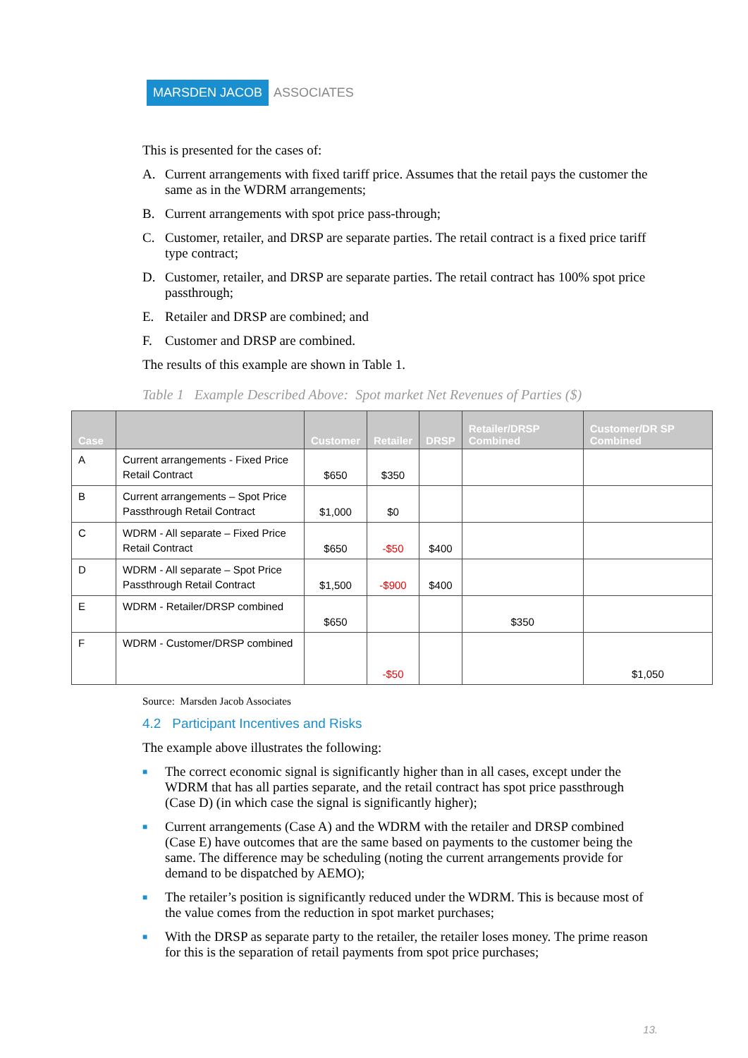MARSDEN JACOB ASSOCIATES
This is presented for the cases of:
A. Current arrangements with fixed tariff price. Assumes that the retail pays the customer the same as in the WDRM arrangements;
B. Current arrangements with spot price pass-through;
C. Customer, retailer, and DRSP are separate parties. The retail contract is a fixed price tariff type contract;
D. Customer, retailer, and DRSP are separate parties. The retail contract has 100% spot price passthrough;
E. Retailer and DRSP are combined; and
F. Customer and DRSP are combined.
The results of this example are shown in Table 1.
Table 1 Example Described Above: Spot market Net Revenues of Parties ($)
| Case | | Customer | Retailer | DRSP | Retailer/DRSP Combined | Customer/DR SP Combined |
| --- | --- | --- | --- | --- | --- | --- |
| A | Current arrangements - Fixed Price Retail Contract | $650 | $350 | | | |
| B | Current arrangements – Spot Price Passthrough Retail Contract | $1,000 | $0 | | | |
| C | WDRM - All separate – Fixed Price Retail Contract | $650 | -$50 | $400 | | |
| D | WDRM - All separate – Spot Price Passthrough Retail Contract | $1,500 | -$900 | $400 | | |
| E | WDRM - Retailer/DRSP combined | $650 | | | $350 | |
| F | WDRM - Customer/DRSP combined | | -$50 | | | $1,050 |
Source: Marsden Jacob Associates
4.2 Participant Incentives and Risks
The example above illustrates the following:
■ The correct economic signal is significantly higher than in all cases, except under the WDRM that has all parties separate, and the retail contract has spot price passthrough (Case D) (in which case the signal is significantly higher);
■ Current arrangements (Case A) and the WDRM with the retailer and DRSP combined (Case E) have outcomes that are the same based on payments to the customer being the same. The difference may be scheduling (noting the current arrangements provide for demand to be dispatched by AEMO);
■ The retailer’s position is significantly reduced under the WDRM. This is because most of the value comes from the reduction in spot market purchases;
■ With the DRSP as separate party to the retailer, the retailer loses money. The prime reason for this is the separation of retail payments from spot price purchases;
13.